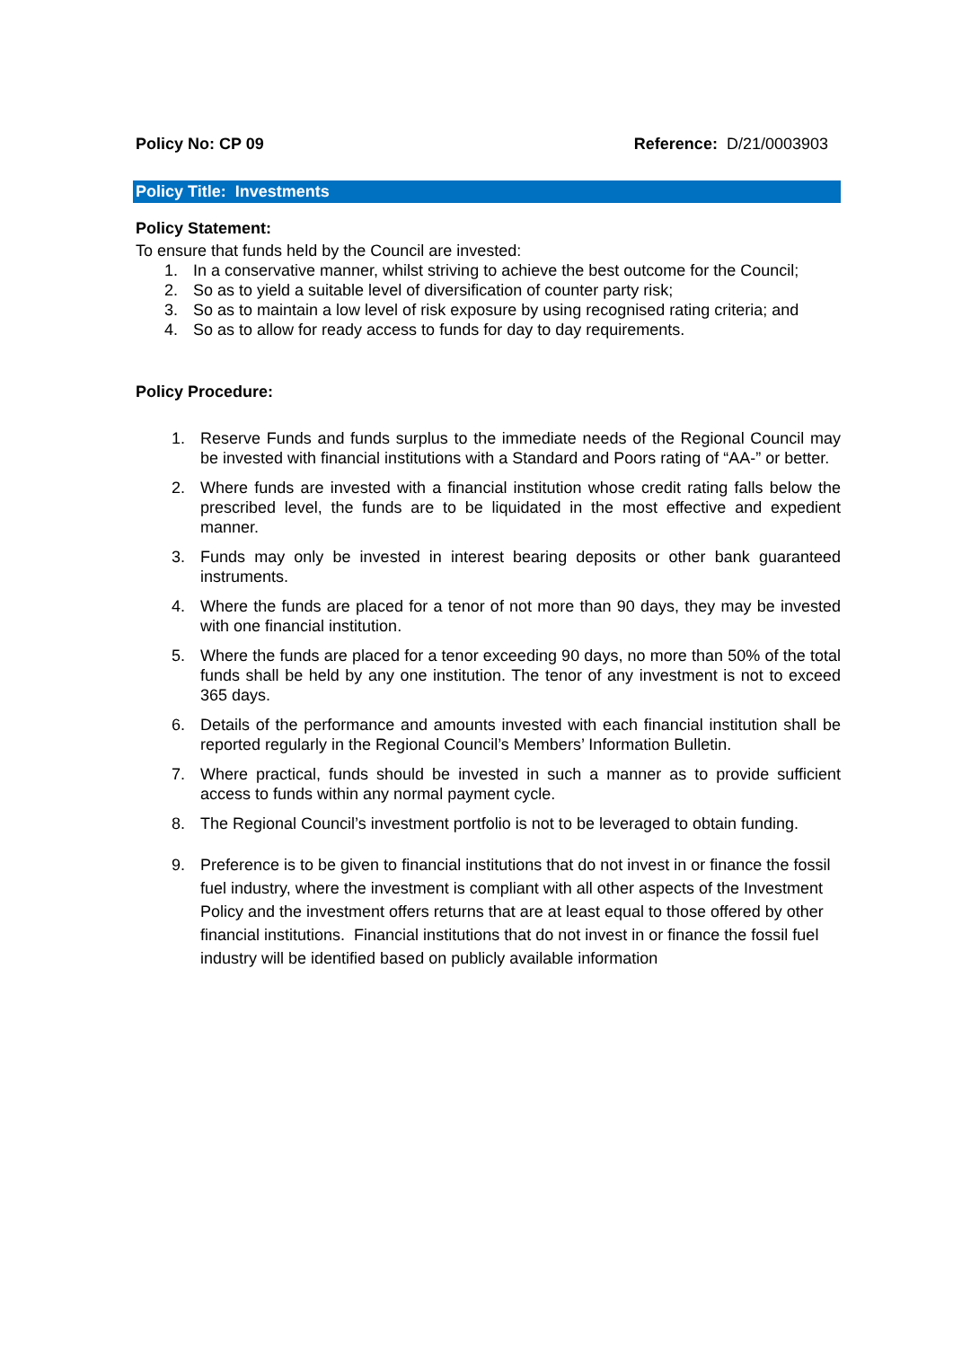Policy No: CP 09 Reference: D/21/0003903
Policy Title: Investments
Policy Statement:
To ensure that funds held by the Council are invested:
1. In a conservative manner, whilst striving to achieve the best outcome for the Council;
2. So as to yield a suitable level of diversification of counter party risk;
3. So as to maintain a low level of risk exposure by using recognised rating criteria; and
4. So as to allow for ready access to funds for day to day requirements.
Policy Procedure:
1. Reserve Funds and funds surplus to the immediate needs of the Regional Council may be invested with financial institutions with a Standard and Poors rating of “AA-” or better.
2. Where funds are invested with a financial institution whose credit rating falls below the prescribed level, the funds are to be liquidated in the most effective and expedient manner.
3. Funds may only be invested in interest bearing deposits or other bank guaranteed instruments.
4. Where the funds are placed for a tenor of not more than 90 days, they may be invested with one financial institution.
5. Where the funds are placed for a tenor exceeding 90 days, no more than 50% of the total funds shall be held by any one institution. The tenor of any investment is not to exceed 365 days.
6. Details of the performance and amounts invested with each financial institution shall be reported regularly in the Regional Council’s Members’ Information Bulletin.
7. Where practical, funds should be invested in such a manner as to provide sufficient access to funds within any normal payment cycle.
8. The Regional Council’s investment portfolio is not to be leveraged to obtain funding.
9. Preference is to be given to financial institutions that do not invest in or finance the fossil fuel industry, where the investment is compliant with all other aspects of the Investment Policy and the investment offers returns that are at least equal to those offered by other financial institutions. Financial institutions that do not invest in or finance the fossil fuel industry will be identified based on publicly available information